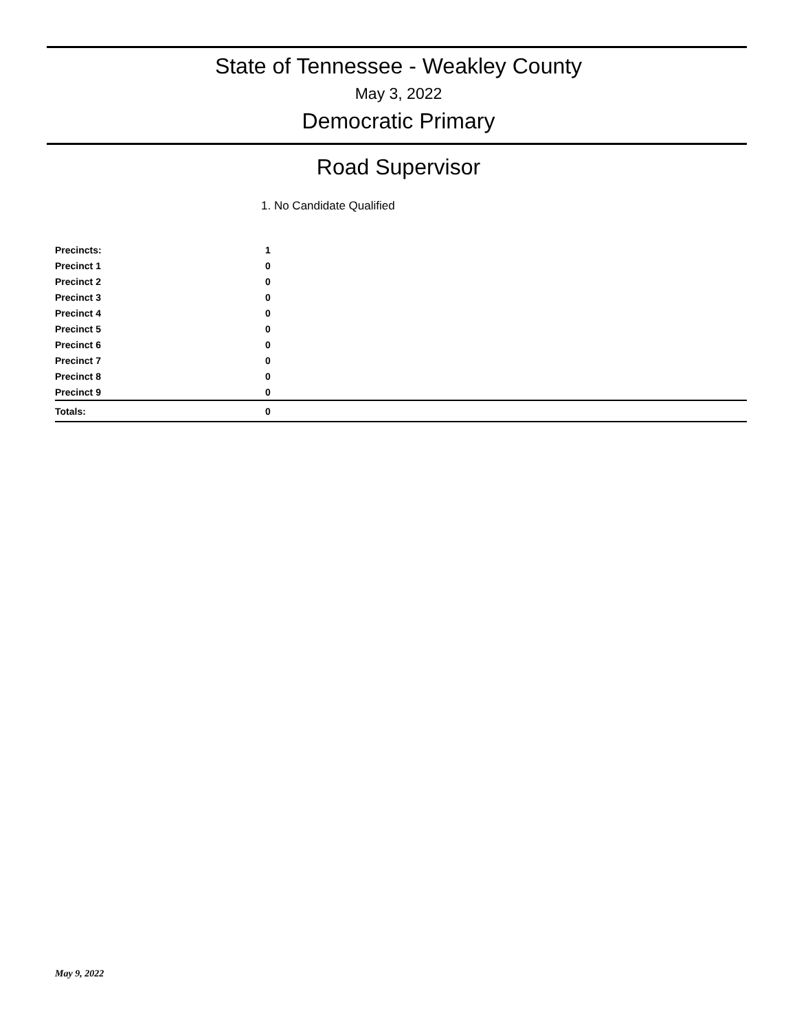State of Tennessee - Weakley County
May 3, 2022
Democratic Primary
Road Supervisor
1. No Candidate Qualified
| Precincts: | 1 |
| Precinct 1 | 0 |
| Precinct 2 | 0 |
| Precinct 3 | 0 |
| Precinct 4 | 0 |
| Precinct 5 | 0 |
| Precinct 6 | 0 |
| Precinct 7 | 0 |
| Precinct 8 | 0 |
| Precinct 9 | 0 |
| Totals: | 0 |
May 9, 2022